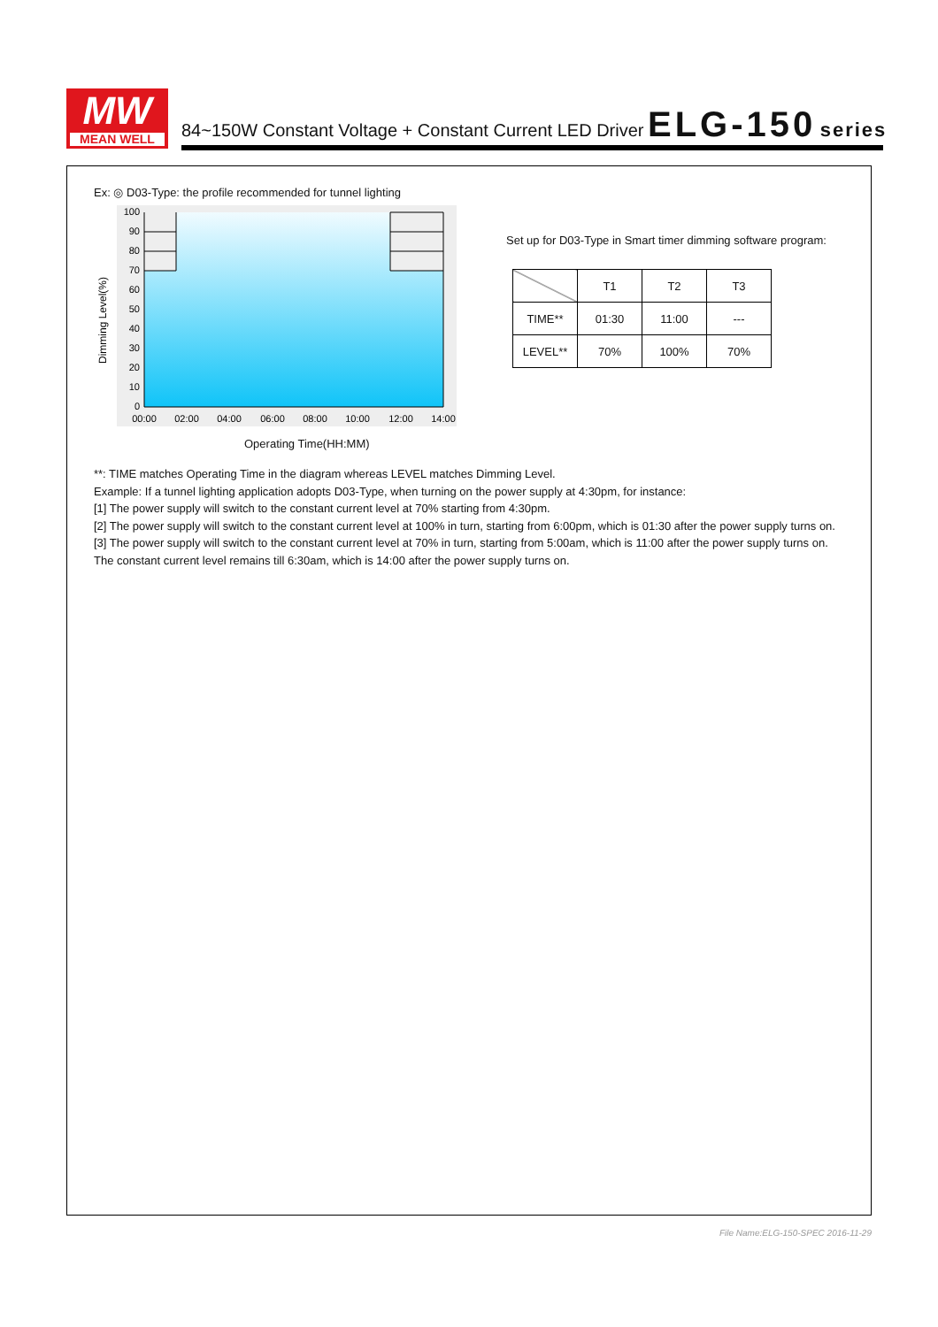MW
MEAN WELL
84~150W Constant Voltage + Constant Current LED Driver ELG-150 series
Ex: ◎ D03-Type: the profile recommended for tunnel lighting
100
90
80
70
60
50
40
30
20
10
0
00:00
02:00
04:00
06:00
08:00
10:00
12:00
14:00
Dimming Level(%)
Operating Time(HH:MM)
Set up for D03-Type in Smart timer dimming software program:
| | T1 | T2 | T3 |
| --- | --- | --- | --- |
| TIME** | 01:30 | 11:00 | --- |
| LEVEL** | 70% | 100% | 70% |
**: TIME matches Operating Time in the diagram whereas LEVEL matches Dimming Level.
Example: If a tunnel lighting application adopts D03-Type, when turning on the power supply at 4:30pm, for instance:
[1] The power supply will switch to the constant current level at 70% starting from 4:30pm.
[2] The power supply will switch to the constant current level at 100% in turn, starting from 6:00pm, which is 01:30 after the power supply turns on.
[3] The power supply will switch to the constant current level at 70% in turn, starting from 5:00am, which is 11:00 after the power supply turns on.
The constant current level remains till 6:30am, which is 14:00 after the power supply turns on.
File Name:ELG-150-SPEC 2016-11-29